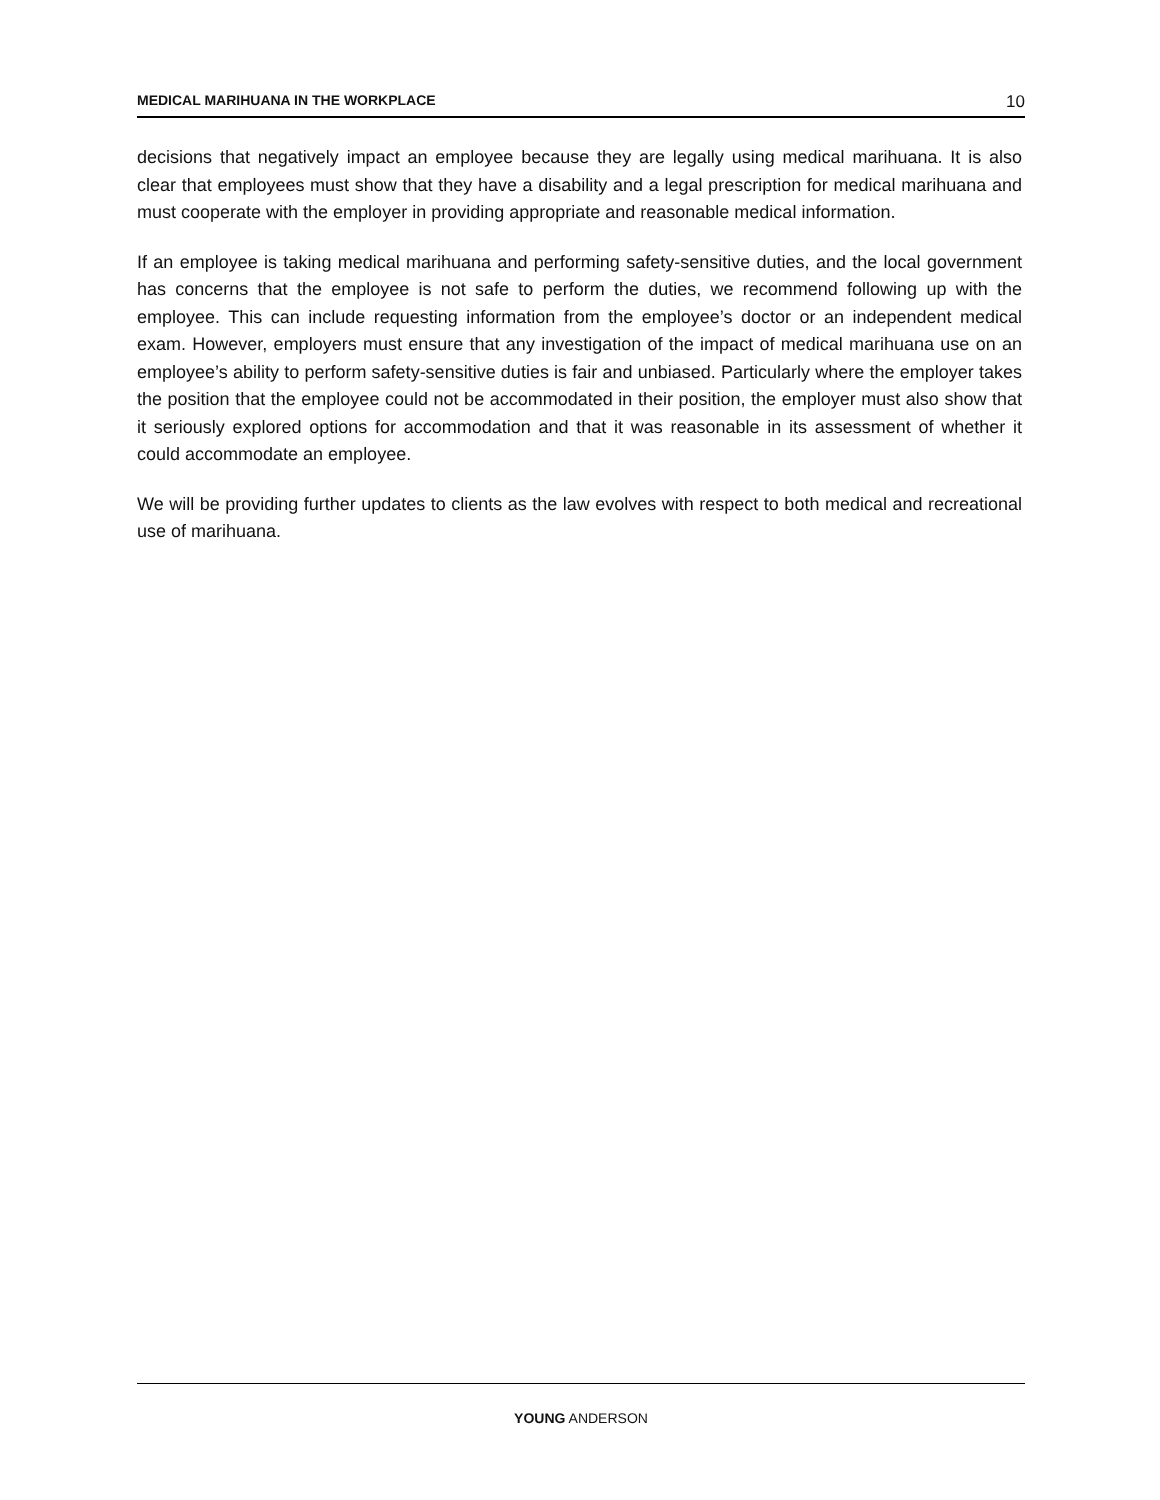MEDICAL MARIHUANA IN THE WORKPLACE 10
decisions that negatively impact an employee because they are legally using medical marihuana. It is also clear that employees must show that they have a disability and a legal prescription for medical marihuana and must cooperate with the employer in providing appropriate and reasonable medical information.
If an employee is taking medical marihuana and performing safety-sensitive duties, and the local government has concerns that the employee is not safe to perform the duties, we recommend following up with the employee. This can include requesting information from the employee’s doctor or an independent medical exam. However, employers must ensure that any investigation of the impact of medical marihuana use on an employee’s ability to perform safety-sensitive duties is fair and unbiased. Particularly where the employer takes the position that the employee could not be accommodated in their position, the employer must also show that it seriously explored options for accommodation and that it was reasonable in its assessment of whether it could accommodate an employee.
We will be providing further updates to clients as the law evolves with respect to both medical and recreational use of marihuana.
YOUNG ANDERSON